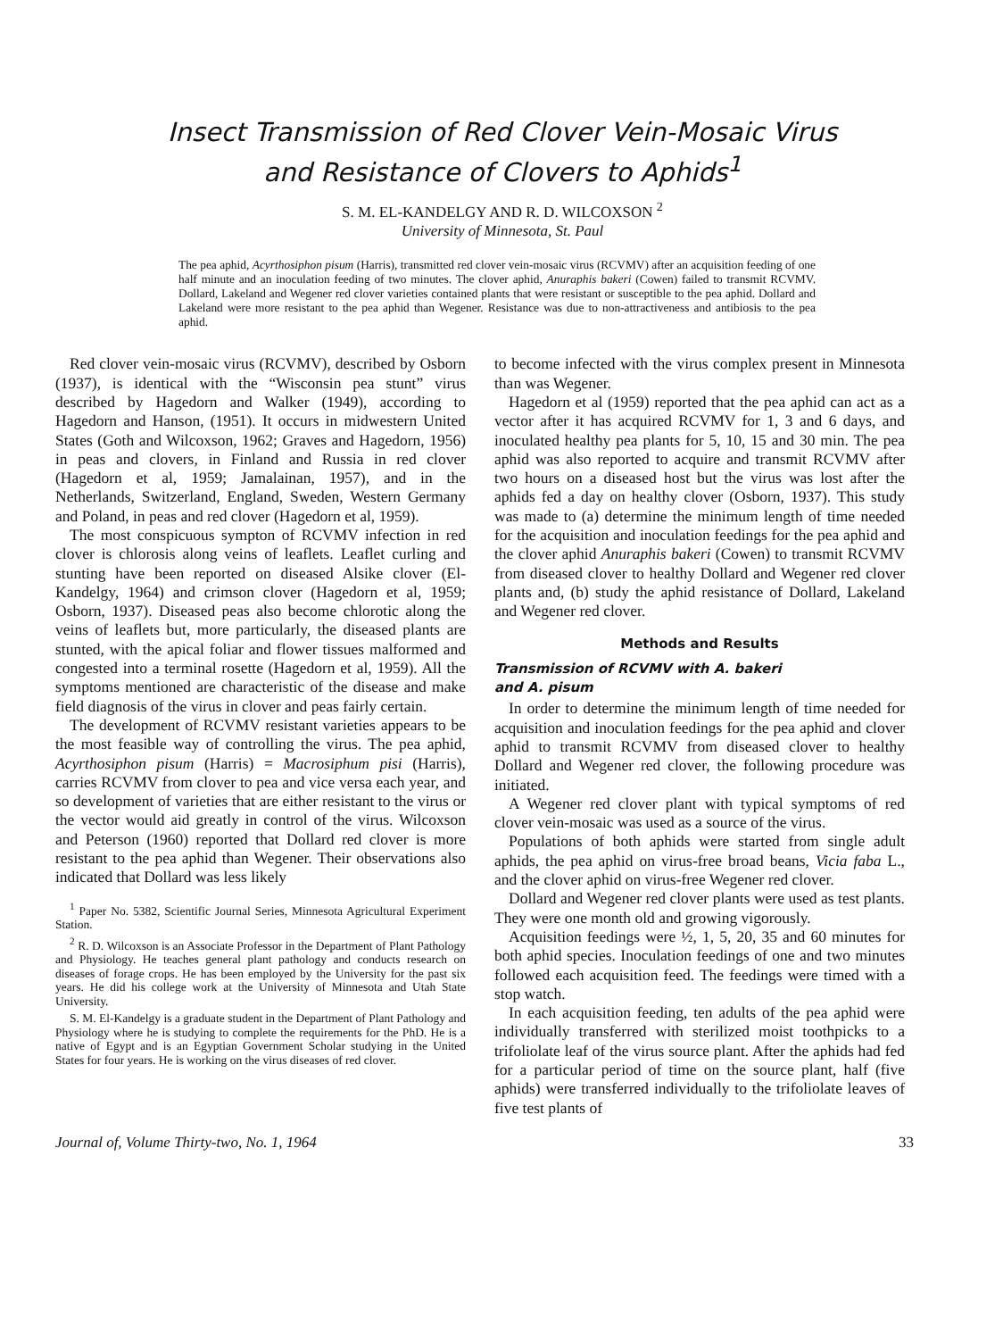Insect Transmission of Red Clover Vein-Mosaic Virus
and Resistance of Clovers to Aphids<sup>1</sup>
S. M. EL-KANDELGY AND R. D. WILCOXSON <sup>2</sup>
University of Minnesota, St. Paul
The pea aphid, Acyrthosiphon pisum (Harris), transmitted red clover vein-mosaic virus (RCVMV) after an acquisition feeding of one half minute and an inoculation feeding of two minutes. The clover aphid, Anuraphis bakeri (Cowen) failed to transmit RCVMV. Dollard, Lakeland and Wegener red clover varieties contained plants that were resistant or susceptible to the pea aphid. Dollard and Lakeland were more resistant to the pea aphid than Wegener. Resistance was due to non-attractiveness and antibiosis to the pea aphid.
Red clover vein-mosaic virus (RCVMV), described by Osborn (1937), is identical with the “Wisconsin pea stunt” virus described by Hagedorn and Walker (1949), according to Hagedorn and Hanson, (1951). It occurs in midwestern United States (Goth and Wilcoxson, 1962; Graves and Hagedorn, 1956) in peas and clovers, in Finland and Russia in red clover (Hagedorn et al, 1959; Jamalainan, 1957), and in the Netherlands, Switzerland, England, Sweden, Western Germany and Poland, in peas and red clover (Hagedorn et al, 1959).
The most conspicuous sympton of RCVMV infection in red clover is chlorosis along veins of leaflets. Leaflet curling and stunting have been reported on diseased Alsike clover (El-Kandelgy, 1964) and crimson clover (Hagedorn et al, 1959; Osborn, 1937). Diseased peas also become chlorotic along the veins of leaflets but, more particularly, the diseased plants are stunted, with the apical foliar and flower tissues malformed and congested into a terminal rosette (Hagedorn et al, 1959). All the symptoms mentioned are characteristic of the disease and make field diagnosis of the virus in clover and peas fairly certain.
The development of RCVMV resistant varieties appears to be the most feasible way of controlling the virus. The pea aphid, Acyrthosiphon pisum (Harris) = Macrosiphum pisi (Harris), carries RCVMV from clover to pea and vice versa each year, and so development of varieties that are either resistant to the virus or the vector would aid greatly in control of the virus. Wilcoxson and Peterson (1960) reported that Dollard red clover is more resistant to the pea aphid than Wegener. Their observations also indicated that Dollard was less likely
<sup>1</sup> Paper No. 5382, Scientific Journal Series, Minnesota Agricultural Experiment Station.
<sup>2</sup> R. D. Wilcoxson is an Associate Professor in the Department of Plant Pathology and Physiology. He teaches general plant pathology and conducts research on diseases of forage crops. He has been employed by the University for the past six years. He did his college work at the University of Minnesota and Utah State University.
S. M. El-Kandelgy is a graduate student in the Department of Plant Pathology and Physiology where he is studying to complete the requirements for the PhD. He is a native of Egypt and is an Egyptian Government Scholar studying in the United States for four years. He is working on the virus diseases of red clover.
to become infected with the virus complex present in Minnesota than was Wegener.
Hagedorn et al (1959) reported that the pea aphid can act as a vector after it has acquired RCVMV for 1, 3 and 6 days, and inoculated healthy pea plants for 5, 10, 15 and 30 min. The pea aphid was also reported to acquire and transmit RCVMV after two hours on a diseased host but the virus was lost after the aphids fed a day on healthy clover (Osborn, 1937). This study was made to (a) determine the minimum length of time needed for the acquisition and inoculation feedings for the pea aphid and the clover aphid Anuraphis bakeri (Cowen) to transmit RCVMV from diseased clover to healthy Dollard and Wegener red clover plants and, (b) study the aphid resistance of Dollard, Lakeland and Wegener red clover.
Methods and Results
Transmission of RCVMV with A. bakeri
and A. pisum
In order to determine the minimum length of time needed for acquisition and inoculation feedings for the pea aphid and clover aphid to transmit RCVMV from diseased clover to healthy Dollard and Wegener red clover, the following procedure was initiated.
A Wegener red clover plant with typical symptoms of red clover vein-mosaic was used as a source of the virus.
Populations of both aphids were started from single adult aphids, the pea aphid on virus-free broad beans, Vicia faba L., and the clover aphid on virus-free Wegener red clover.
Dollard and Wegener red clover plants were used as test plants. They were one month old and growing vigorously.
Acquisition feedings were ½, 1, 5, 20, 35 and 60 minutes for both aphid species. Inoculation feedings of one and two minutes followed each acquisition feed. The feedings were timed with a stop watch.
In each acquisition feeding, ten adults of the pea aphid were individually transferred with sterilized moist toothpicks to a trifoliolate leaf of the virus source plant. After the aphids had fed for a particular period of time on the source plant, half (five aphids) were transferred individually to the trifoliolate leaves of five test plants of
Journal of, Volume Thirty-two, No. 1, 1964 33